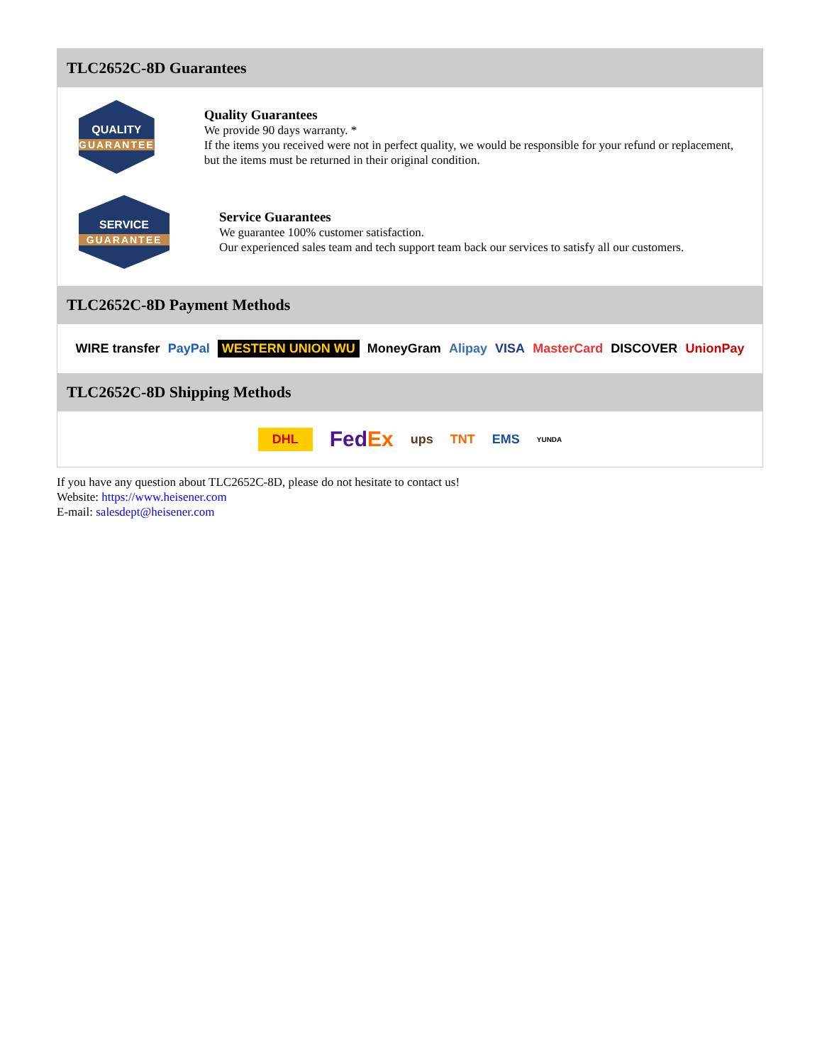TLC2652C-8D Guarantees
QUALITY
GUARANTEE
Quality Guarantees
We provide 90 days warranty. *
If the items you received were not in perfect quality, we would be responsible for your refund or replacement, but the items must be returned in their original condition.
SERVICE
GUARANTEE
Service Guarantees
We guarantee 100% customer satisfaction.
Our experienced sales team and tech support team back our services to satisfy all our customers.
TLC2652C-8D Payment Methods
WIRE transfer PayPal WESTERN UNION WU MoneyGram Alipay VISA MasterCard DISCOVER UnionPay
TLC2652C-8D Shipping Methods
DHL FedEx ups TNT EMS YUNDA
If you have any question about TLC2652C-8D, please do not hesitate to contact us!
Website: https://www.heisener.com
E-mail: salesdept@heisener.com